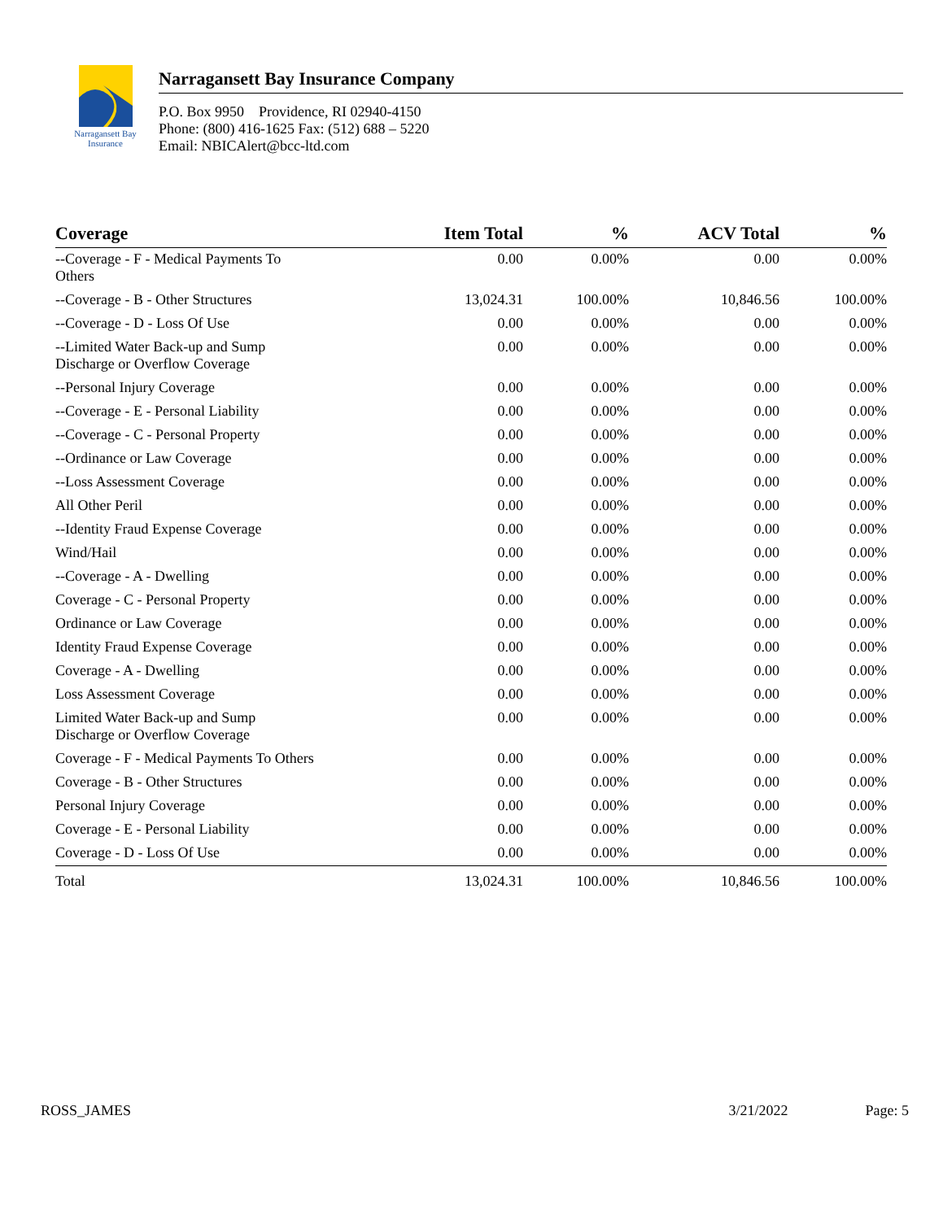Narragansett Bay
Insurance
Narragansett Bay Insurance Company
P.O. Box 9950 Providence, RI 02940-4150
Phone: (800) 416-1625 Fax: (512) 688 – 5220
Email: NBICAlert@bcc-ltd.com
| Coverage | Item Total | % | ACV Total | % |
| --- | --- | --- | --- | --- |
| --Coverage - F - Medical Payments To Others | 0.00 | 0.00% | 0.00 | 0.00% |
| --Coverage - B - Other Structures | 13,024.31 | 100.00% | 10,846.56 | 100.00% |
| --Coverage - D - Loss Of Use | 0.00 | 0.00% | 0.00 | 0.00% |
| --Limited Water Back-up and Sump Discharge or Overflow Coverage | 0.00 | 0.00% | 0.00 | 0.00% |
| --Personal Injury Coverage | 0.00 | 0.00% | 0.00 | 0.00% |
| --Coverage - E - Personal Liability | 0.00 | 0.00% | 0.00 | 0.00% |
| --Coverage - C - Personal Property | 0.00 | 0.00% | 0.00 | 0.00% |
| --Ordinance or Law Coverage | 0.00 | 0.00% | 0.00 | 0.00% |
| --Loss Assessment Coverage | 0.00 | 0.00% | 0.00 | 0.00% |
| All Other Peril | 0.00 | 0.00% | 0.00 | 0.00% |
| --Identity Fraud Expense Coverage | 0.00 | 0.00% | 0.00 | 0.00% |
| Wind/Hail | 0.00 | 0.00% | 0.00 | 0.00% |
| --Coverage - A - Dwelling | 0.00 | 0.00% | 0.00 | 0.00% |
| Coverage - C - Personal Property | 0.00 | 0.00% | 0.00 | 0.00% |
| Ordinance or Law Coverage | 0.00 | 0.00% | 0.00 | 0.00% |
| Identity Fraud Expense Coverage | 0.00 | 0.00% | 0.00 | 0.00% |
| Coverage - A - Dwelling | 0.00 | 0.00% | 0.00 | 0.00% |
| Loss Assessment Coverage | 0.00 | 0.00% | 0.00 | 0.00% |
| Limited Water Back-up and Sump Discharge or Overflow Coverage | 0.00 | 0.00% | 0.00 | 0.00% |
| Coverage - F - Medical Payments To Others | 0.00 | 0.00% | 0.00 | 0.00% |
| Coverage - B - Other Structures | 0.00 | 0.00% | 0.00 | 0.00% |
| Personal Injury Coverage | 0.00 | 0.00% | 0.00 | 0.00% |
| Coverage - E - Personal Liability | 0.00 | 0.00% | 0.00 | 0.00% |
| Coverage - D - Loss Of Use | 0.00 | 0.00% | 0.00 | 0.00% |
| Total | 13,024.31 | 100.00% | 10,846.56 | 100.00% |
ROSS_JAMES 3/21/2022 Page: 5